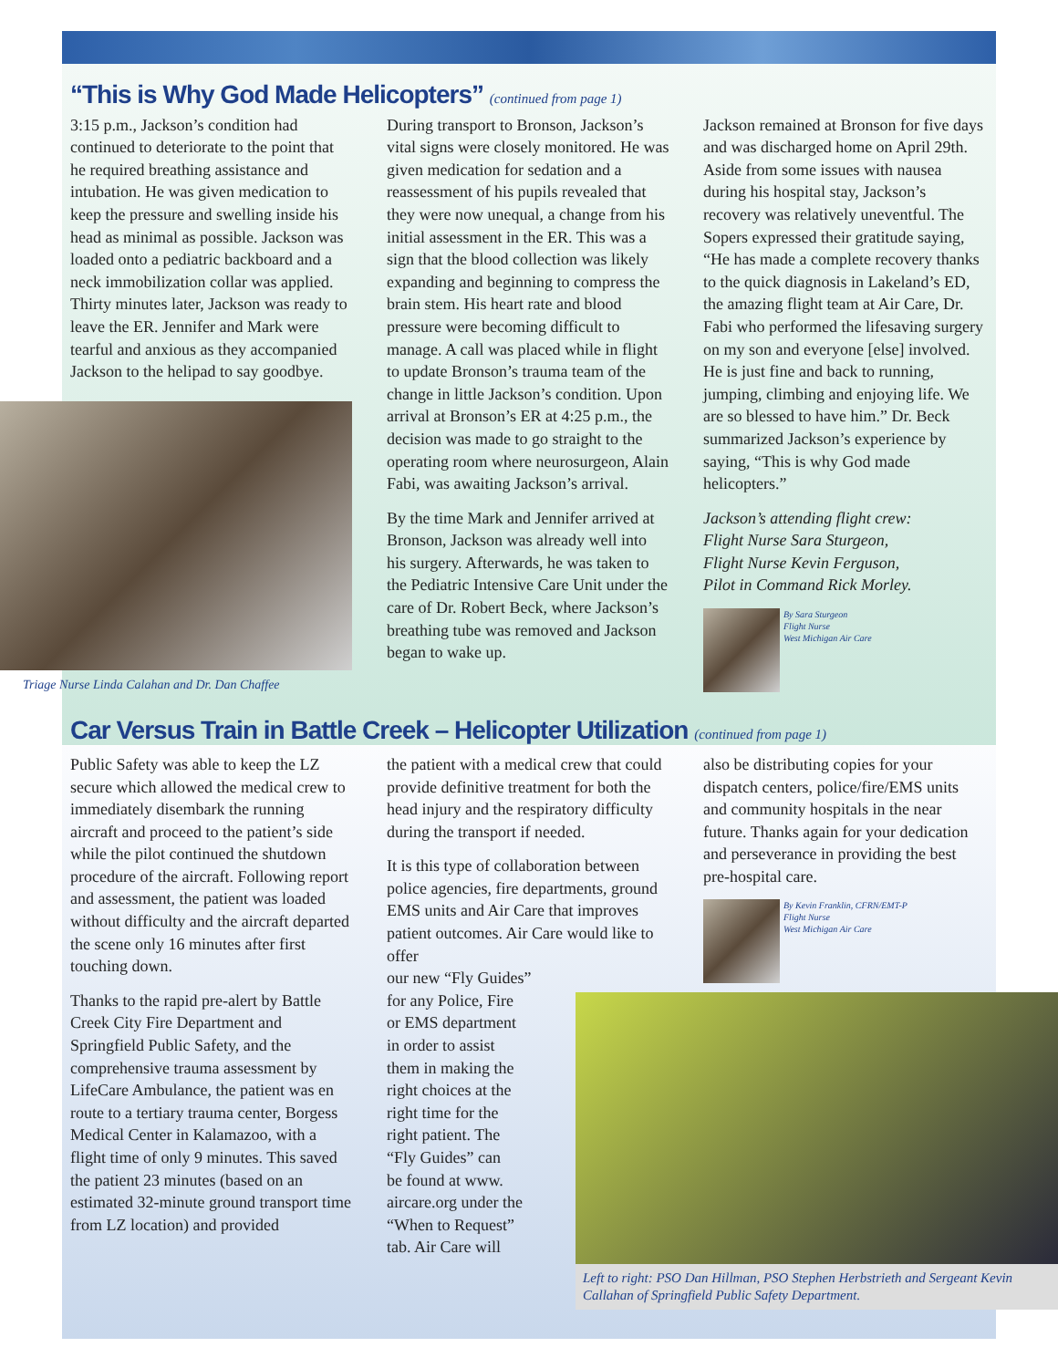“This is Why God Made Helicopters” (continued from page 1)
3:15 p.m., Jackson’s condition had continued to deteriorate to the point that he required breathing assistance and intubation. He was given medication to keep the pressure and swelling inside his head as minimal as possible. Jackson was loaded onto a pediatric backboard and a neck immobilization collar was applied. Thirty minutes later, Jackson was ready to leave the ER. Jennifer and Mark were tearful and anxious as they accompanied Jackson to the helipad to say goodbye.
Triage Nurse Linda Calahan and Dr. Dan Chaffee
During transport to Bronson, Jackson’s vital signs were closely monitored. He was given medication for sedation and a reassessment of his pupils revealed that they were now unequal, a change from his initial assessment in the ER. This was a sign that the blood collection was likely expanding and beginning to compress the brain stem. His heart rate and blood pressure were becoming difficult to manage. A call was placed while in flight to update Bronson’s trauma team of the change in little Jackson’s condition. Upon arrival at Bronson’s ER at 4:25 p.m., the decision was made to go straight to the operating room where neurosurgeon, Alain Fabi, was awaiting Jackson’s arrival.
By the time Mark and Jennifer arrived at Bronson, Jackson was already well into his surgery. Afterwards, he was taken to the Pediatric Intensive Care Unit under the care of Dr. Robert Beck, where Jackson’s breathing tube was removed and Jackson began to wake up.
Jackson remained at Bronson for five days and was discharged home on April 29th. Aside from some issues with nausea during his hospital stay, Jackson’s recovery was relatively uneventful. The Sopers expressed their gratitude saying, “He has made a complete recovery thanks to the quick diagnosis in Lakeland’s ED, the amazing flight team at Air Care, Dr. Fabi who performed the lifesaving surgery on my son and everyone [else] involved. He is just fine and back to running, jumping, climbing and enjoying life. We are so blessed to have him.” Dr. Beck summarized Jackson’s experience by saying, “This is why God made helicopters.”
Jackson’s attending flight crew:
Flight Nurse Sara Sturgeon,
Flight Nurse Kevin Ferguson,
Pilot in Command Rick Morley.
By Sara Sturgeon
Flight Nurse
West Michigan Air Care
Car Versus Train in Battle Creek – Helicopter Utilization (continued from page 1)
Public Safety was able to keep the LZ secure which allowed the medical crew to immediately disembark the running aircraft and proceed to the patient’s side while the pilot continued the shutdown procedure of the aircraft. Following report and assessment, the patient was loaded without difficulty and the aircraft departed the scene only 16 minutes after first touching down.
Thanks to the rapid pre-alert by Battle Creek City Fire Department and Springfield Public Safety, and the comprehensive trauma assessment by LifeCare Ambulance, the patient was en route to a tertiary trauma center, Borgess Medical Center in Kalamazoo, with a flight time of only 9 minutes. This saved the patient 23 minutes (based on an estimated 32-minute ground transport time from LZ location) and provided
the patient with a medical crew that could provide definitive treatment for both the head injury and the respiratory difficulty during the transport if needed.
It is this type of collaboration between police agencies, fire departments, ground EMS units and Air Care that improves patient outcomes. Air Care would like to offer
our new “Fly Guides”
for any Police, Fire
or EMS department
in order to assist
them in making the
right choices at the
right time for the
right patient. The
“Fly Guides” can
be found at www.
aircare.org under the
“When to Request”
tab. Air Care will
also be distributing copies for your dispatch centers, police/fire/EMS units and community hospitals in the near future. Thanks again for your dedication and perseverance in providing the best pre-hospital care.
By Kevin Franklin, CFRN/EMT-P
Flight Nurse
West Michigan Air Care
Left to right: PSO Dan Hillman, PSO Stephen Herbstrieth and Sergeant Kevin Callahan of Springfield Public Safety Department.